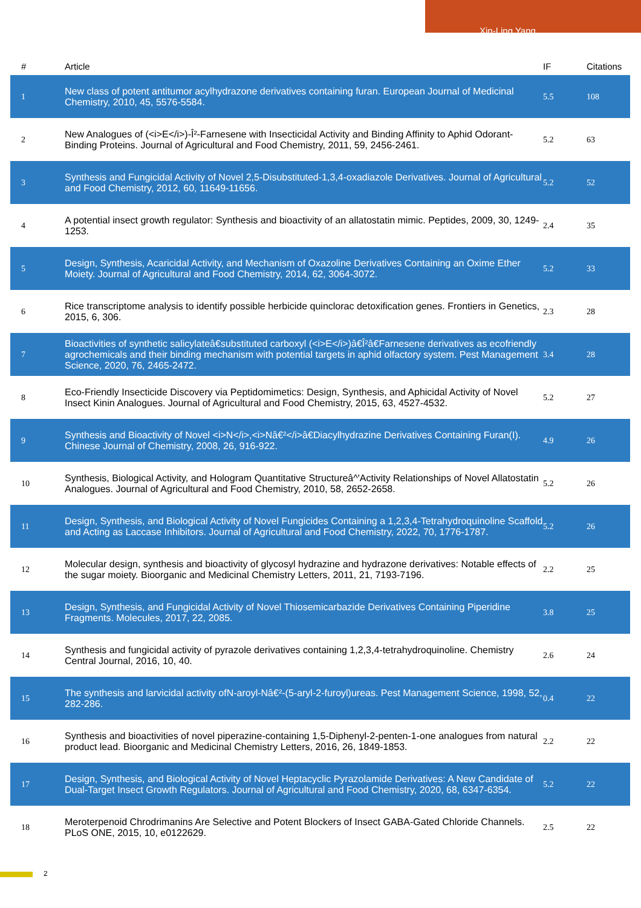Xin-Ling Yang
| # | Article | IF | Citations |
| --- | --- | --- | --- |
| 1 | New class of potent antitumor acylhydrazone derivatives containing furan. European Journal of Medicinal Chemistry, 2010, 45, 5576-5584. | 5.5 | 108 |
| 2 | New Analogues of (<i>E</i>)-Î²-Farnesene with Insecticidal Activity and Binding Affinity to Aphid Odorant-Binding Proteins. Journal of Agricultural and Food Chemistry, 2011, 59, 2456-2461. | 5.2 | 63 |
| 3 | Synthesis and Fungicidal Activity of Novel 2,5-Disubstituted-1,3,4-oxadiazole Derivatives. Journal of Agricultural and Food Chemistry, 2012, 60, 11649-11656. | 5.2 | 52 |
| 4 | A potential insect growth regulator: Synthesis and bioactivity of an allatostatin mimic. Peptides, 2009, 30, 1249-1253. | 2.4 | 35 |
| 5 | Design, Synthesis, Acaricidal Activity, and Mechanism of Oxazoline Derivatives Containing an Oxime Ether Moiety. Journal of Agricultural and Food Chemistry, 2014, 62, 3064-3072. | 5.2 | 33 |
| 6 | Rice transcriptome analysis to identify possible herbicide quinclorac detoxification genes. Frontiers in Genetics, 2015, 6, 306. | 2.3 | 28 |
| 7 | Bioactivities of synthetic salicylateâ€substituted carboxyl (<i>E</i>)â€Î²â€Farnesene derivatives as ecofriendly agrochemicals and their binding mechanism with potential targets in aphid olfactory system. Pest Management Science, 2020, 76, 2465-2472. | 3.4 | 28 |
| 8 | Eco-Friendly Insecticide Discovery via Peptidomimetics: Design, Synthesis, and Aphicidal Activity of Novel Insect Kinin Analogues. Journal of Agricultural and Food Chemistry, 2015, 63, 4527-4532. | 5.2 | 27 |
| 9 | Synthesis and Bioactivity of Novel <i>N</i>,<i>Nâ€²</i>â€Diacylhydrazine Derivatives Containing Furan(I). Chinese Journal of Chemistry, 2008, 26, 916-922. | 4.9 | 26 |
| 10 | Synthesis, Biological Activity, and Hologram Quantitative Structureâ^'Activity Relationships of Novel Allatostatin Analogues. Journal of Agricultural and Food Chemistry, 2010, 58, 2652-2658. | 5.2 | 26 |
| 11 | Design, Synthesis, and Biological Activity of Novel Fungicides Containing a 1,2,3,4-Tetrahydroquinoline Scaffold and Acting as Laccase Inhibitors. Journal of Agricultural and Food Chemistry, 2022, 70, 1776-1787. | 5.2 | 26 |
| 12 | Molecular design, synthesis and bioactivity of glycosyl hydrazine and hydrazone derivatives: Notable effects of the sugar moiety. Bioorganic and Medicinal Chemistry Letters, 2011, 21, 7193-7196. | 2.2 | 25 |
| 13 | Design, Synthesis, and Fungicidal Activity of Novel Thiosemicarbazide Derivatives Containing Piperidine Fragments. Molecules, 2017, 22, 2085. | 3.8 | 25 |
| 14 | Synthesis and fungicidal activity of pyrazole derivatives containing 1,2,3,4-tetrahydroquinoline. Chemistry Central Journal, 2016, 10, 40. | 2.6 | 24 |
| 15 | The synthesis and larvicidal activity ofN-aroyl-Nâ€²-(5-aryl-2-furoyl)ureas. Pest Management Science, 1998, 52, 282-286. | 0.4 | 22 |
| 16 | Synthesis and bioactivities of novel piperazine-containing 1,5-Diphenyl-2-penten-1-one analogues from natural product lead. Bioorganic and Medicinal Chemistry Letters, 2016, 26, 1849-1853. | 2.2 | 22 |
| 17 | Design, Synthesis, and Biological Activity of Novel Heptacyclic Pyrazolamide Derivatives: A New Candidate of Dual-Target Insect Growth Regulators. Journal of Agricultural and Food Chemistry, 2020, 68, 6347-6354. | 5.2 | 22 |
| 18 | Meroterpenoid Chrodrimanins Are Selective and Potent Blockers of Insect GABA-Gated Chloride Channels. PLoS ONE, 2015, 10, e0122629. | 2.5 | 22 |
2